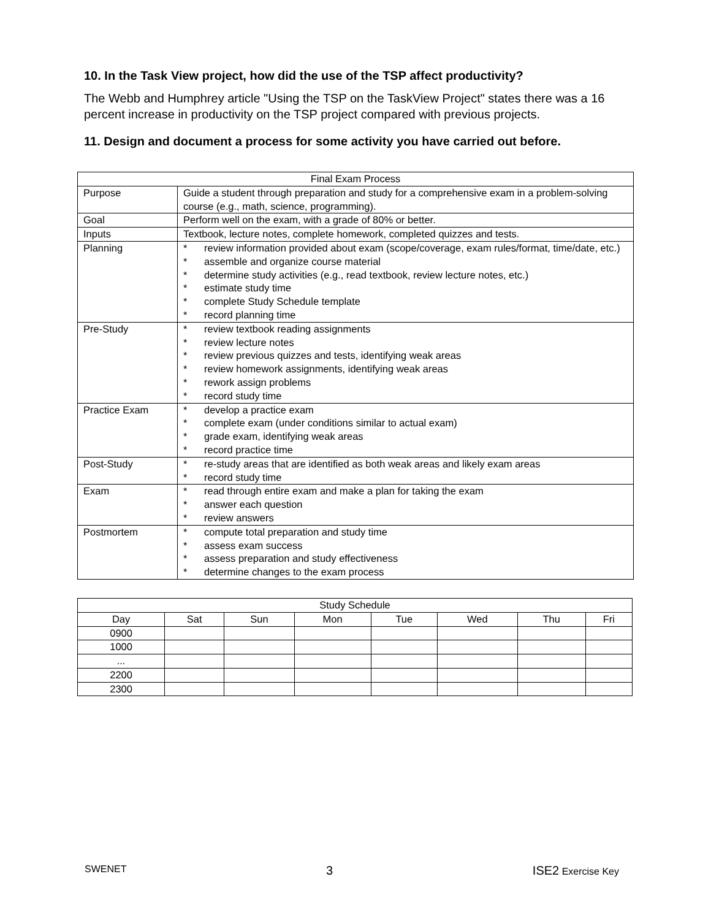10. In the Task View project, how did the use of the TSP affect productivity?
The Webb and Humphrey article "Using the TSP on the TaskView Project" states there was a 16 percent increase in productivity on the TSP project compared with previous projects.
11. Design and document a process for some activity you have carried out before.
| Final Exam Process | |
| --- | --- |
| Purpose | Guide a student through preparation and study for a comprehensive exam in a problem-solving course (e.g., math, science, programming). |
| Goal | Perform well on the exam, with a grade of 80% or better. |
| Inputs | Textbook, lecture notes, complete homework, completed quizzes and tests. |
| Planning | * review information provided about exam (scope/coverage, exam rules/format, time/date, etc.) * assemble and organize course material * determine study activities (e.g., read textbook, review lecture notes, etc.) * estimate study time * complete Study Schedule template * record planning time |
| Pre-Study | * review textbook reading assignments * review lecture notes * review previous quizzes and tests, identifying weak areas * review homework assignments, identifying weak areas * rework assign problems * record study time |
| Practice Exam | * develop a practice exam * complete exam (under conditions similar to actual exam) * grade exam, identifying weak areas * record practice time |
| Post-Study | * re-study areas that are identified as both weak areas and likely exam areas * record study time |
| Exam | * read through entire exam and make a plan for taking the exam * answer each question * review answers |
| Postmortem | * compute total preparation and study time * assess exam success * assess preparation and study effectiveness * determine changes to the exam process |
| Study Schedule | | | | | | | |
| --- | --- | --- | --- | --- | --- | --- | --- |
| Day | Sat | Sun | Mon | Tue | Wed | Thu | Fri |
| 0900 | | | | | | | |
| 1000 | | | | | | | |
| ... | | | | | | | |
| 2200 | | | | | | | |
| 2300 | | | | | | | |
SWENET 3 ISE2 Exercise Key